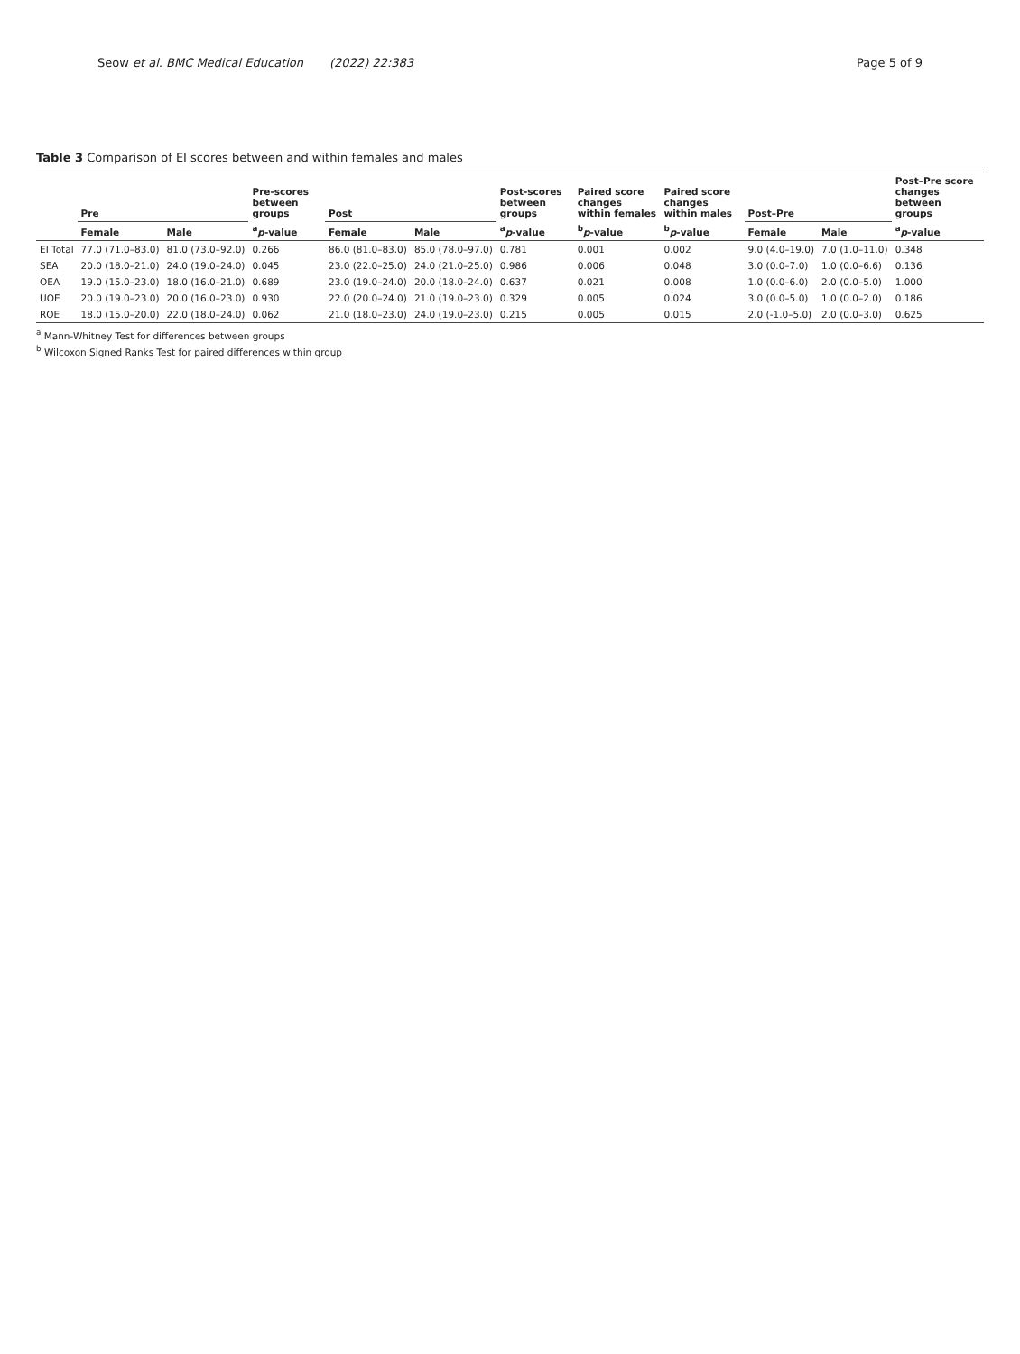Seow et al. BMC Medical Education (2022) 22:383 Page 5 of 9
Table 3 Comparison of EI scores between and within females and males
| | Pre | | Pre-scores between groups | Post | | Post-scores between groups | Paired score changes within females | Paired score changes within males | Post–Pre | | Post–Pre score changes between groups |
| --- | --- | --- | --- | --- | --- | --- | --- | --- | --- | --- | --- |
| | Female | Male | <sup>a</sup> p -value | Female | Male | <sup>a</sup> p -value | <sup>b</sup> p -value | <sup>b</sup> p -value | Female | Male | <sup>a</sup> p -value |
| EI Total | 77.0 (71.0–83.0) | 81.0 (73.0–92.0) | 0.266 | 86.0 (81.0–83.0) | 85.0 (78.0–97.0) | 0.781 | 0.001 | 0.002 | 9.0 (4.0–19.0) | 7.0 (1.0–11.0) | 0.348 |
| SEA | 20.0 (18.0–21.0) | 24.0 (19.0–24.0) | 0.045 | 23.0 (22.0–25.0) | 24.0 (21.0–25.0) | 0.986 | 0.006 | 0.048 | 3.0 (0.0–7.0) | 1.0 (0.0–6.6) | 0.136 |
| OEA | 19.0 (15.0–23.0) | 18.0 (16.0–21.0) | 0.689 | 23.0 (19.0–24.0) | 20.0 (18.0–24.0) | 0.637 | 0.021 | 0.008 | 1.0 (0.0–6.0) | 2.0 (0.0–5.0) | 1.000 |
| UOE | 20.0 (19.0–23.0) | 20.0 (16.0–23.0) | 0.930 | 22.0 (20.0–24.0) | 21.0 (19.0–23.0) | 0.329 | 0.005 | 0.024 | 3.0 (0.0–5.0) | 1.0 (0.0–2.0) | 0.186 |
| ROE | 18.0 (15.0–20.0) | 22.0 (18.0–24.0) | 0.062 | 21.0 (18.0–23.0) | 24.0 (19.0–23.0) | 0.215 | 0.005 | 0.015 | 2.0 (-1.0–5.0) | 2.0 (0.0–3.0) | 0.625 |
<sup>a</sup> Mann-Whitney Test for differences between groups
<sup>b</sup> Wilcoxon Signed Ranks Test for paired differences within group